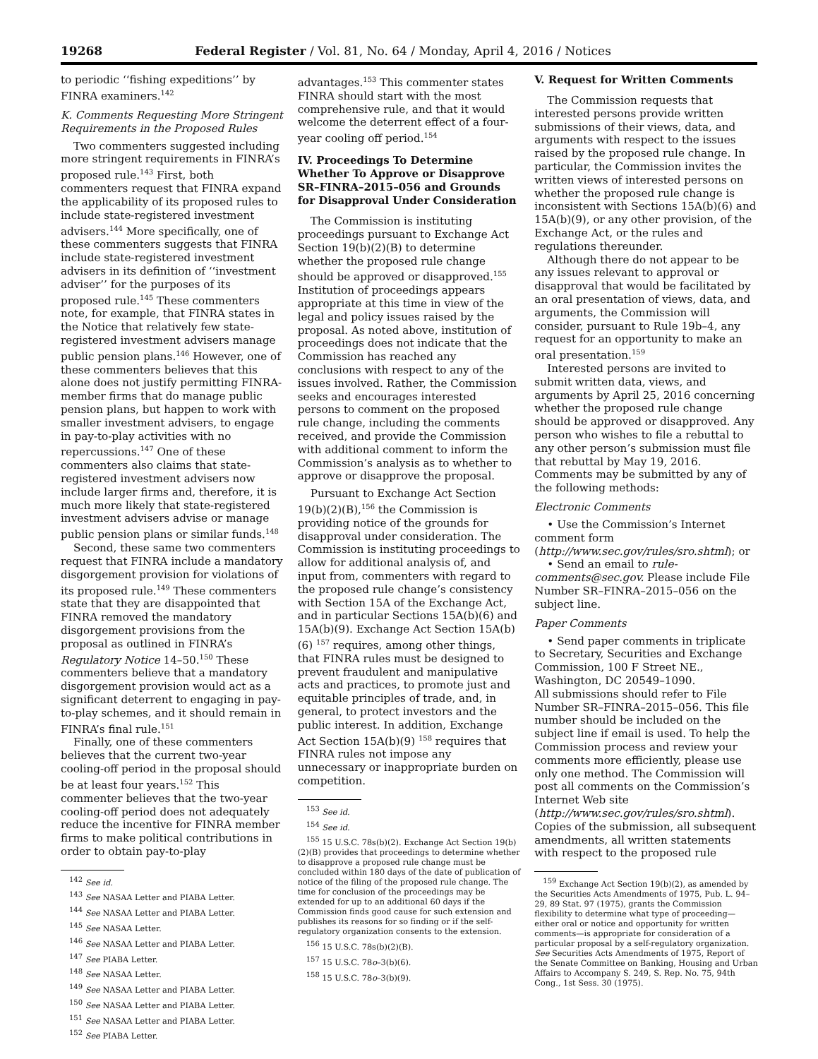19268 Federal Register / Vol. 81, No. 64 / Monday, April 4, 2016 / Notices
to periodic ‘‘fishing expeditions’’ by FINRA examiners.<sup>142</sup>
K. Comments Requesting More Stringent Requirements in the Proposed Rules
Two commenters suggested including more stringent requirements in FINRA’s proposed rule.<sup>143</sup> First, both commenters request that FINRA expand the applicability of its proposed rules to include state-registered investment advisers.<sup>144</sup> More specifically, one of these commenters suggests that FINRA include state-registered investment advisers in its definition of ‘‘investment adviser’’ for the purposes of its proposed rule.<sup>145</sup> These commenters note, for example, that FINRA states in the Notice that relatively few state-registered investment advisers manage public pension plans.<sup>146</sup> However, one of these commenters believes that this alone does not justify permitting FINRA-member firms that do manage public pension plans, but happen to work with smaller investment advisers, to engage in pay-to-play activities with no repercussions.<sup>147</sup> One of these commenters also claims that state-registered investment advisers now include larger firms and, therefore, it is much more likely that state-registered investment advisers advise or manage public pension plans or similar funds.<sup>148</sup>
Second, these same two commenters request that FINRA include a mandatory disgorgement provision for violations of its proposed rule.<sup>149</sup> These commenters state that they are disappointed that FINRA removed the mandatory disgorgement provisions from the proposal as outlined in FINRA’s Regulatory Notice 14–50.<sup>150</sup> These commenters believe that a mandatory disgorgement provision would act as a significant deterrent to engaging in pay-to-play schemes, and it should remain in FINRA’s final rule.<sup>151</sup>
Finally, one of these commenters believes that the current two-year cooling-off period in the proposal should be at least four years.<sup>152</sup> This commenter believes that the two-year cooling-off period does not adequately reduce the incentive for FINRA member firms to make political contributions in order to obtain pay-to-play
<sup>142</sup> See id.
<sup>143</sup> See NASAA Letter and PIABA Letter.
<sup>144</sup> See NASAA Letter and PIABA Letter.
<sup>145</sup> See NASAA Letter.
<sup>146</sup> See NASAA Letter and PIABA Letter.
<sup>147</sup> See PIABA Letter.
<sup>148</sup> See NASAA Letter.
<sup>149</sup> See NASAA Letter and PIABA Letter.
<sup>150</sup> See NASAA Letter and PIABA Letter.
<sup>151</sup> See NASAA Letter and PIABA Letter.
<sup>152</sup> See PIABA Letter.
advantages.<sup>153</sup> This commenter states FINRA should start with the most comprehensive rule, and that it would welcome the deterrent effect of a four-year cooling off period.<sup>154</sup>
IV. Proceedings To Determine Whether To Approve or Disapprove SR–FINRA–2015–056 and Grounds for Disapproval Under Consideration
The Commission is instituting proceedings pursuant to Exchange Act Section 19(b)(2)(B) to determine whether the proposed rule change should be approved or disapproved.<sup>155</sup> Institution of proceedings appears appropriate at this time in view of the legal and policy issues raised by the proposal. As noted above, institution of proceedings does not indicate that the Commission has reached any conclusions with respect to any of the issues involved. Rather, the Commission seeks and encourages interested persons to comment on the proposed rule change, including the comments received, and provide the Commission with additional comment to inform the Commission’s analysis as to whether to approve or disapprove the proposal.
Pursuant to Exchange Act Section 19(b)(2)(B),<sup>156</sup> the Commission is providing notice of the grounds for disapproval under consideration. The Commission is instituting proceedings to allow for additional analysis of, and input from, commenters with regard to the proposed rule change’s consistency with Section 15A of the Exchange Act, and in particular Sections 15A(b)(6) and 15A(b)(9). Exchange Act Section 15A(b)(6) <sup>157</sup> requires, among other things, that FINRA rules must be designed to prevent fraudulent and manipulative acts and practices, to promote just and equitable principles of trade, and, in general, to protect investors and the public interest. In addition, Exchange Act Section 15A(b)(9) <sup>158</sup> requires that FINRA rules not impose any unnecessary or inappropriate burden on competition.
<sup>153</sup> See id.
<sup>154</sup> See id.
<sup>155</sup> 15 U.S.C. 78s(b)(2). Exchange Act Section 19(b)(2)(B) provides that proceedings to determine whether to disapprove a proposed rule change must be concluded within 180 days of the date of publication of notice of the filing of the proposed rule change. The time for conclusion of the proceedings may be extended for up to an additional 60 days if the Commission finds good cause for such extension and publishes its reasons for so finding or if the self-regulatory organization consents to the extension.
<sup>156</sup> 15 U.S.C. 78s(b)(2)(B).
<sup>157</sup> 15 U.S.C. 78o–3(b)(6).
<sup>158</sup> 15 U.S.C. 78o–3(b)(9).
V. Request for Written Comments
The Commission requests that interested persons provide written submissions of their views, data, and arguments with respect to the issues raised by the proposed rule change. In particular, the Commission invites the written views of interested persons on whether the proposed rule change is inconsistent with Sections 15A(b)(6) and 15A(b)(9), or any other provision, of the Exchange Act, or the rules and regulations thereunder.
Although there do not appear to be any issues relevant to approval or disapproval that would be facilitated by an oral presentation of views, data, and arguments, the Commission will consider, pursuant to Rule 19b–4, any request for an opportunity to make an oral presentation.<sup>159</sup>
Interested persons are invited to submit written data, views, and arguments by April 25, 2016 concerning whether the proposed rule change should be approved or disapproved. Any person who wishes to file a rebuttal to any other person’s submission must file that rebuttal by May 19, 2016. Comments may be submitted by any of the following methods:
Electronic Comments
• Use the Commission’s Internet comment form (http://www.sec.gov/rules/sro.shtml); or
• Send an email to rule-comments@sec.gov. Please include File Number SR–FINRA–2015–056 on the subject line.
Paper Comments
• Send paper comments in triplicate to Secretary, Securities and Exchange Commission, 100 F Street NE., Washington, DC 20549–1090.
All submissions should refer to File Number SR–FINRA–2015–056. This file number should be included on the subject line if email is used. To help the Commission process and review your comments more efficiently, please use only one method. The Commission will post all comments on the Commission’s Internet Web site (http://www.sec.gov/rules/sro.shtml). Copies of the submission, all subsequent amendments, all written statements with respect to the proposed rule
<sup>159</sup> Exchange Act Section 19(b)(2), as amended by the Securities Acts Amendments of 1975, Pub. L. 94–29, 89 Stat. 97 (1975), grants the Commission flexibility to determine what type of proceeding—either oral or notice and opportunity for written comments—is appropriate for consideration of a particular proposal by a self-regulatory organization. See Securities Acts Amendments of 1975, Report of the Senate Committee on Banking, Housing and Urban Affairs to Accompany S. 249, S. Rep. No. 75, 94th Cong., 1st Sess. 30 (1975).